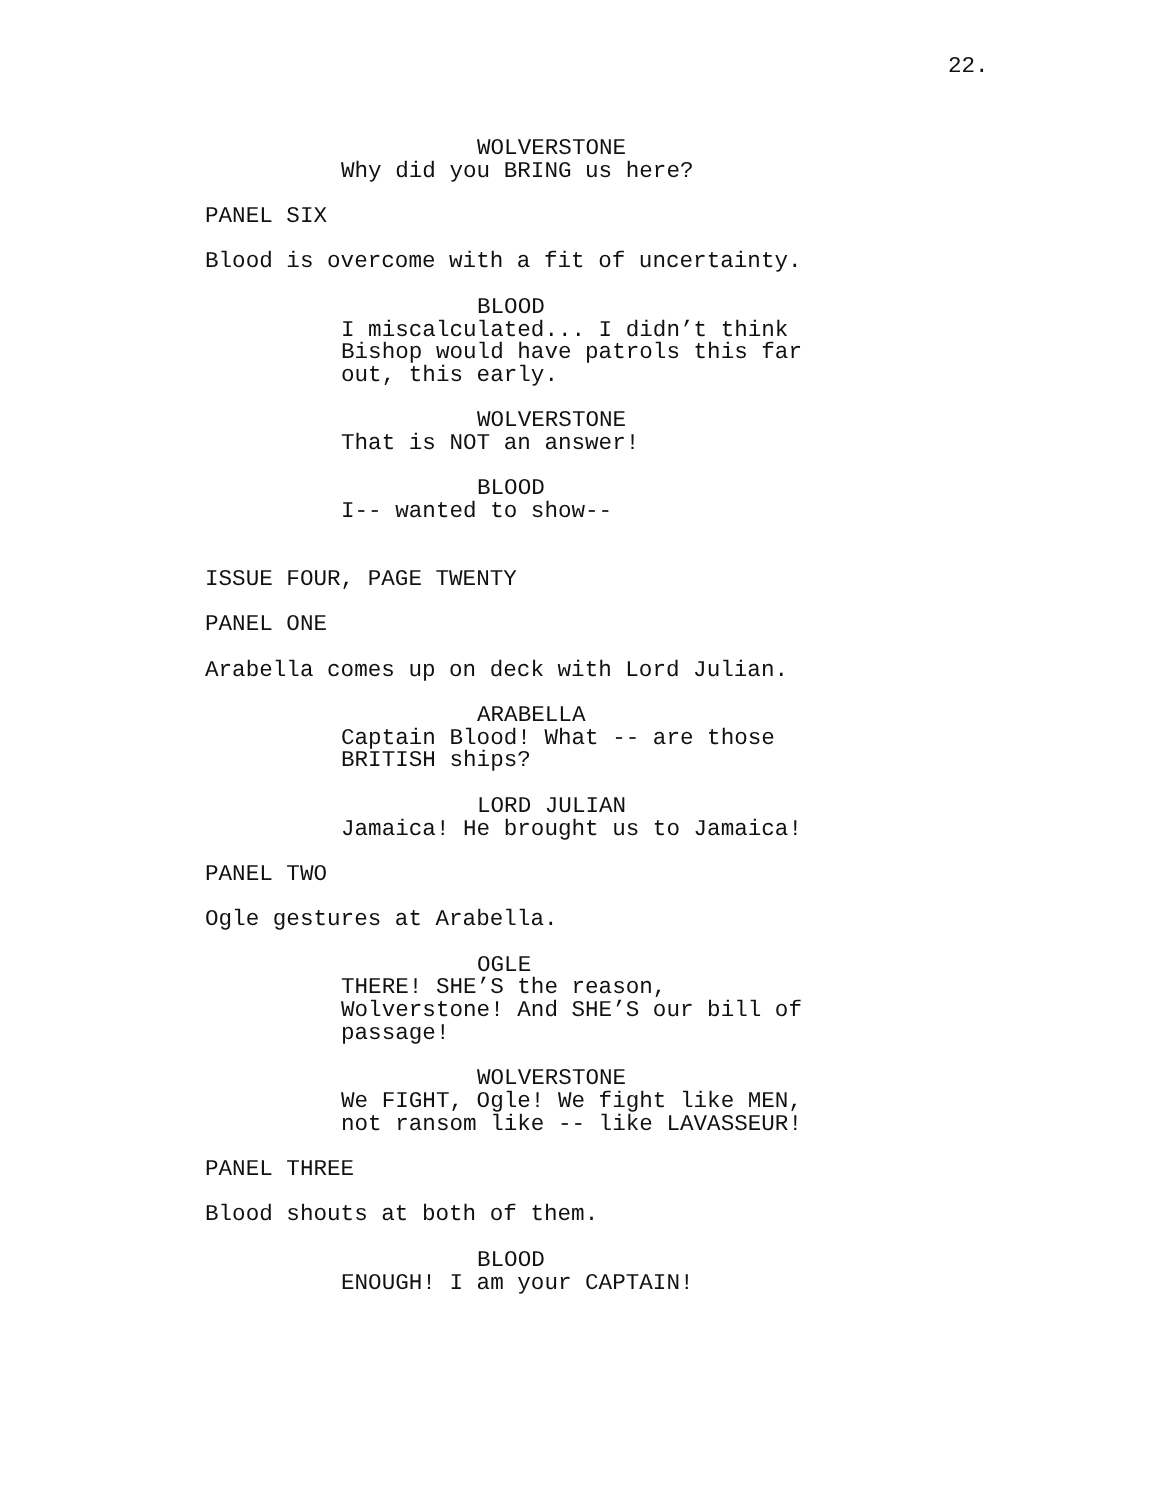22.
WOLVERSTONE
Why did you BRING us here?
PANEL SIX
Blood is overcome with a fit of uncertainty.
BLOOD
I miscalculated... I didn’t think Bishop would have patrols this far out, this early.
WOLVERSTONE
That is NOT an answer!
BLOOD
I-- wanted to show--
ISSUE FOUR, PAGE TWENTY
PANEL ONE
Arabella comes up on deck with Lord Julian.
ARABELLA
Captain Blood! What -- are those BRITISH ships?
LORD JULIAN
Jamaica! He brought us to Jamaica!
PANEL TWO
Ogle gestures at Arabella.
OGLE
THERE! SHE’S the reason, Wolverstone! And SHE’S our bill of passage!
WOLVERSTONE
We FIGHT, Ogle! We fight like MEN, not ransom like -- like LAVASSEUR!
PANEL THREE
Blood shouts at both of them.
BLOOD
ENOUGH! I am your CAPTAIN!